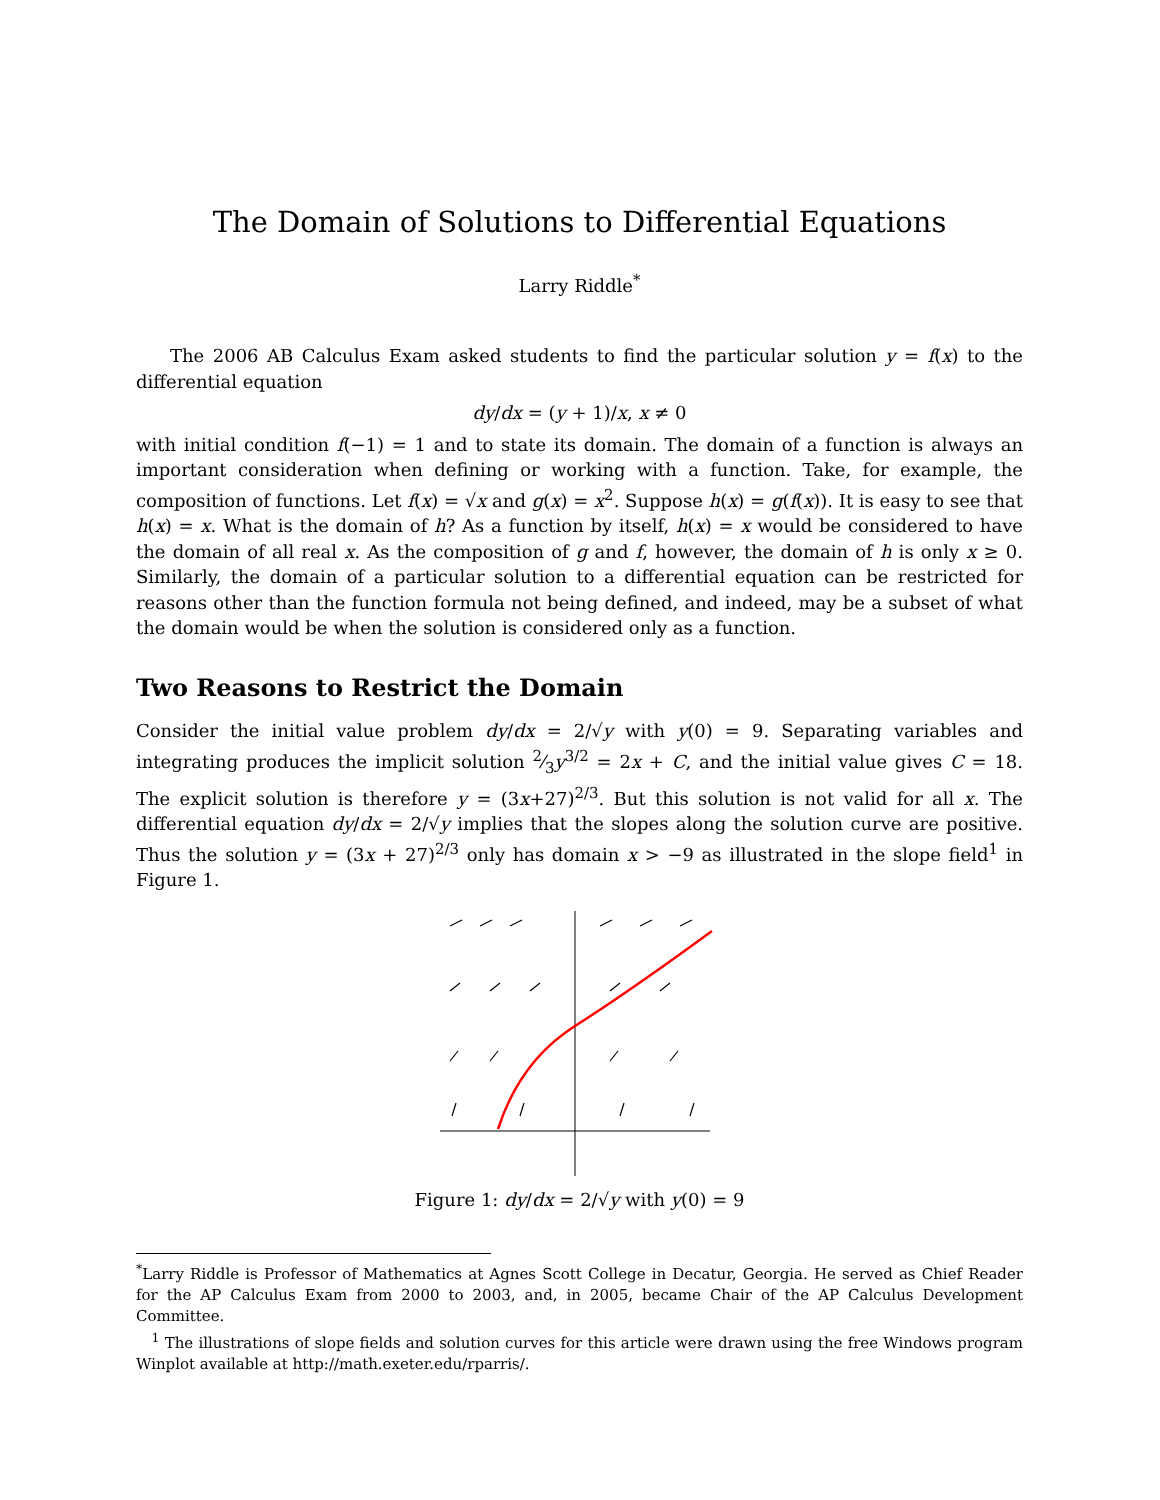The Domain of Solutions to Differential Equations
Larry Riddle<sup>*</sup>
The 2006 AB Calculus Exam asked students to find the particular solution y = f(x) to the differential equation
dy/dx = (y + 1)/x, x ≠ 0
with initial condition f(−1) = 1 and to state its domain. The domain of a function is always an important consideration when defining or working with a function. Take, for example, the composition of functions. Let f(x) = √x and g(x) = x<sup>2</sup>. Suppose h(x) = g(f(x)). It is easy to see that h(x) = x. What is the domain of h? As a function by itself, h(x) = x would be considered to have the domain of all real x. As the composition of g and f, however, the domain of h is only x ≥ 0. Similarly, the domain of a particular solution to a differential equation can be restricted for reasons other than the function formula not being defined, and indeed, may be a subset of what the domain would be when the solution is considered only as a function.
Two Reasons to Restrict the Domain
Consider the initial value problem dy/dx = 2/√y with y(0) = 9. Separating variables and integrating produces the implicit solution 2⁄3y<sup>3/2</sup> = 2x + C, and the initial value gives C = 18. The explicit solution is therefore y = (3x+27)<sup>2/3</sup>. But this solution is not valid for all x. The differential equation dy/dx = 2/√y implies that the slopes along the solution curve are positive. Thus the solution y = (3x + 27)<sup>2/3</sup> only has domain x > −9 as illustrated in the slope field<sup>1</sup> in Figure 1.
Figure 1: dy/dx = 2/√y with y(0) = 9
<sup>*</sup> Larry Riddle is Professor of Mathematics at Agnes Scott College in Decatur, Georgia. He served as Chief Reader for the AP Calculus Exam from 2000 to 2003, and, in 2005, became Chair of the AP Calculus Development Committee.
<sup>1</sup> The illustrations of slope fields and solution curves for this article were drawn using the free Windows program Winplot available at http://math.exeter.edu/rparris/.